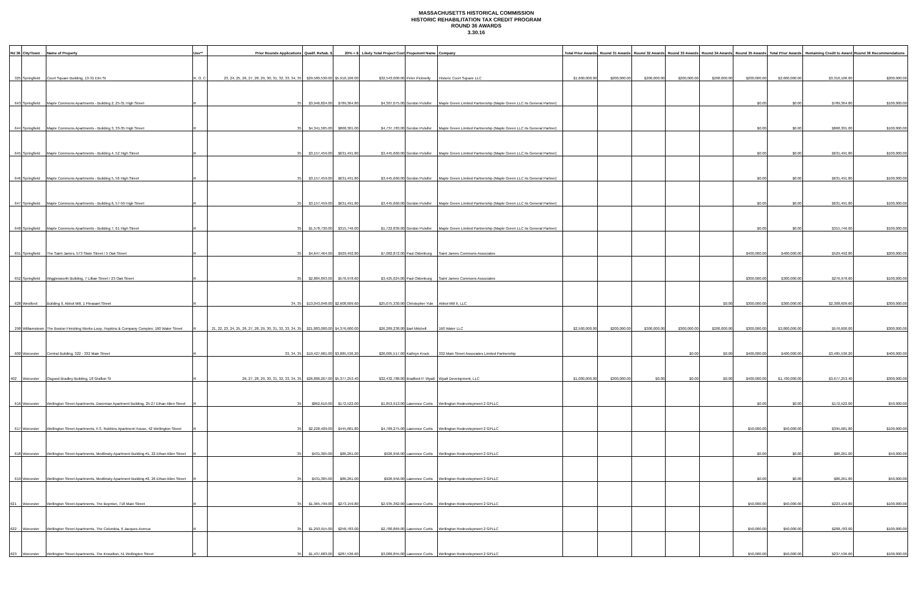MASSACHUSETTS HISTORICAL COMMISSION
HISTORIC REHABILITATION TAX CREDIT PROGRAM
ROUND 36 AWARDS
3.30.16
| Rd 36 | City/Town | Name of Property | Use** | Prior Rounds Applications | Qualif. Rehab. $ | 20% = $ | Likely Total Project Cost | Proponent Name | Company | Total Prior Awards | Round 31 Awards | Round 32 Awards | Round 33 Awards | Round 34 Awards | Round 35 Awards | Total Prior Awards | Remaining Credit to Award | Round 36 Recommendations |
| --- | --- | --- | --- | --- | --- | --- | --- | --- | --- | --- | --- | --- | --- | --- | --- | --- | --- | --- |
| 325 | Springfield | Court Square Building, 13-31 Elm St | R, O, C | 23, 24, 25, 26, 27, 28, 29, 30, 31, 32, 33, 34, 35 | $29,580,530.00 | $5,916,106.00 | $32,543,000.00 | Peter Picknelly | Historic Court Square LLC | $1,600,000.00 | $200,000.00 | $200,000.00 | $200,000.00 | $200,000.00 | $200,000.00 | $2,600,000.00 | $3,316,106.00 | $200,000.00 |
| 643 | Springfield | Maple Commons Apartments - Building 2, 25-31 High Street | R | 35 | $3,946,824.00 | $789,364.80 | $4,307,075.00 | Gordon Pulsifer | Maple Green Limited Partnership (Maple Green LLC its General Partner) | | | | | | $0.00 | $0.00 | $789,364.80 | $100,000.00 |
| 644 | Springfield | Maple Commons Apartments - Building 3, 33-35 High Street | R | 35 | $4,341,505.00 | $868,301.00 | $4,737,783.00 | Gordon Pulsifer | Maple Green Limited Partnership (Maple Green LLC its General Partner) | | | | | | $0.00 | $0.00 | $868,301.00 | $100,000.00 |
| 645 | Springfield | Maple Commons Apartments - Building 4, 52 High Street | R | 35 | $3,157,459.00 | $631,491.80 | $3,445,660.00 | Gordon Pulsifer | Maple Green Limited Partnership (Maple Green LLC its General Partner) | | | | | | $0.00 | $0.00 | $631,491.80 | $100,000.00 |
| 646 | Springfield | Maple Commons Apartments - Building 5, 56 High Street | R | 35 | $3,157,459.00 | $631,491.80 | $3,445,660.00 | Gordon Pulsifer | Maple Green Limited Partnership (Maple Green LLC its General Partner) | | | | | | $0.00 | $0.00 | $631,491.80 | $100,000.00 |
| 647 | Springfield | Maple Commons Apartments - Building 6, 57-59 High Street | R | 35 | $3,157,459.00 | $631,491.80 | $3,445,660.00 | Gordon Pulsifer | Maple Green Limited Partnership (Maple Green LLC its General Partner) | | | | | | $0.00 | $0.00 | $631,491.80 | $100,000.00 |
| 648 | Springfield | Maple Commons Apartments - Building 7, 61 High Street | R | 35 | $1,578,730.00 | $315,746.00 | $1,722,830.00 | Gordon Pulsifer | Maple Green Limited Partnership (Maple Green LLC its General Partner) | | | | | | $0.00 | $0.00 | $315,746.00 | $100,000.00 |
| 651 | Springfield | The Saint James, 573 State Street / 5 Oak Street | R | 35 | $4,647,464.00 | $929,492.80 | $7,082,872.00 | Paul Oldenburg | Saint James Commons Associates | | | | | | $400,000.00 | $400,000.00 | $529,492.80 | $200,000.00 |
| 652 | Springfield | Wigglesworth Building, 7 Lillian Street / 23 Oak Street | R | 35 | $2,884,893.00 | $576,978.60 | $3,425,024.00 | Paul Oldenburg | Saint James Commons Associates | | | | | | $300,000.00 | $300,000.00 | $276,978.60 | $100,000.00 |
| 628 | Westford | Building 9, Abbot Mill, 1 Pleasant Street | R | 34, 35 | $13,043,048.00 | $2,608,609.60 | $25,075,330.00 | Christopher Yule | Abbot Mill II, LLC | | | | | $0.00 | $300,000.00 | $300,000.00 | $2,308,609.60 | $300,000.00 |
| 298 | Williamstown | The Boston Finishing Works-Loop, Hopkins & Company Complex; 160 Water Street | R | 21, 22, 23, 24, 25, 26, 27, 28, 29, 30, 31, 32, 33, 34, 35 | $21,883,000.00 | $4,376,600.00 | $26,289,238.00 | Bart Mitchell | 160 Water LLC | $2,500,000.00 | $200,000.00 | $300,000.00 | $300,000.00 | $200,000.00 | $300,000.00 | $3,800,000.00 | $576,600.00 | $300,000.00 |
| 600 | Worcester | Central Building, 322 - 332 Main Street | R | 33, 34, 35 | $19,427,681.00 | $3,885,536.20 | $26,005,517.00 | Kathryn Krock | 332 Main Street Associates Limited Partnership | | | | $0.00 | $0.00 | $400,000.00 | $400,000.00 | $3,485,536.20 | $400,000.00 |
| 402 | Worcester | Osgood Bradley Building, 18 Grafton St | R | 26, 27, 28, 29, 30, 31, 32, 33, 34, 35 | $26,886,267.00 | $5,377,253.40 | $32,432,788.00 | Bradford P. Wyatt | Wyatt Development, LLC | $1,000,000.00 | $300,000.00 | $0.00 | $0.00 | $0.00 | $400,000.00 | $1,700,000.00 | $3,677,253.40 | $300,000.00 |
| 616 | Worcester | Wellington Street Apartments, Dworman Apartment Building, 25-27 Ethan Allen Street | R | 35 | $862,610.00 | $172,522.00 | $1,853,913.00 | Lawrence Curtis | Wellington Redevelopment 2 GPLLC | | | | | | $0.00 | $0.00 | $172,522.00 | $50,000.00 |
| 617 | Worcester | Wellington Street Apartments, F.S. Robbins Apartment House, 42 Wellington Street | R | 35 | $2,228,409.00 | $445,681.80 | $4,789,275.00 | Lawrence Curtis | Wellington Redevelopment 2 GPLLC | | | | | | $50,000.00 | $50,000.00 | $395,681.80 | $100,000.00 |
| 618 | Worcester | Wellington Street Apartments, Medlinsky Apartment Building #1, 22 Ethan Allen Street | R | 35 | $431,305.00 | $86,261.00 | $926,956.00 | Lawrence Curtis | Wellington Redevelopment 2 GPLLC | | | | | | $0.00 | $0.00 | $86,261.00 | $50,000.00 |
| 619 | Worcester | Wellington Street Apartments, Medlinsky Apartment Building #2, 26 Ethan Allen Street | R | 35 | $431,305.00 | $86,261.00 | $926,956.00 | Lawrence Curtis | Wellington Redevelopment 2 GPLLC | | | | | | $0.00 | $0.00 | $86,261.00 | $50,000.00 |
| 621 | Worcester | Wellington Street Apartments, The Boynton, 718 Main Street | R | 35 | $1,365,799.00 | $273,159.80 | $2,935,362.00 | Lawrence Curtis | Wellington Redevelopment 2 GPLLC | | | | | | $50,000.00 | $50,000.00 | $223,159.80 | $100,000.00 |
| 622 | Worcester | Wellington Street Apartments, The Columbia, 6 Jacques Avenue | R | 35 | $1,293,915.00 | $258,783.00 | $2,780,869.00 | Lawrence Curtis | Wellington Redevelopment 2 GPLLC | | | | | | $50,000.00 | $50,000.00 | $208,783.00 | $100,000.00 |
| 623 | Worcester | Wellington Street Apartments, The Knowlton, 51 Wellington Street | R | 35 | $1,437,683.00 | $287,536.60 | $3,089,855.00 | Lawrence Curtis | Wellington Redevelopment 2 GPLLC | | | | | | $50,000.00 | $50,000.00 | $237,536.60 | $100,000.00 |